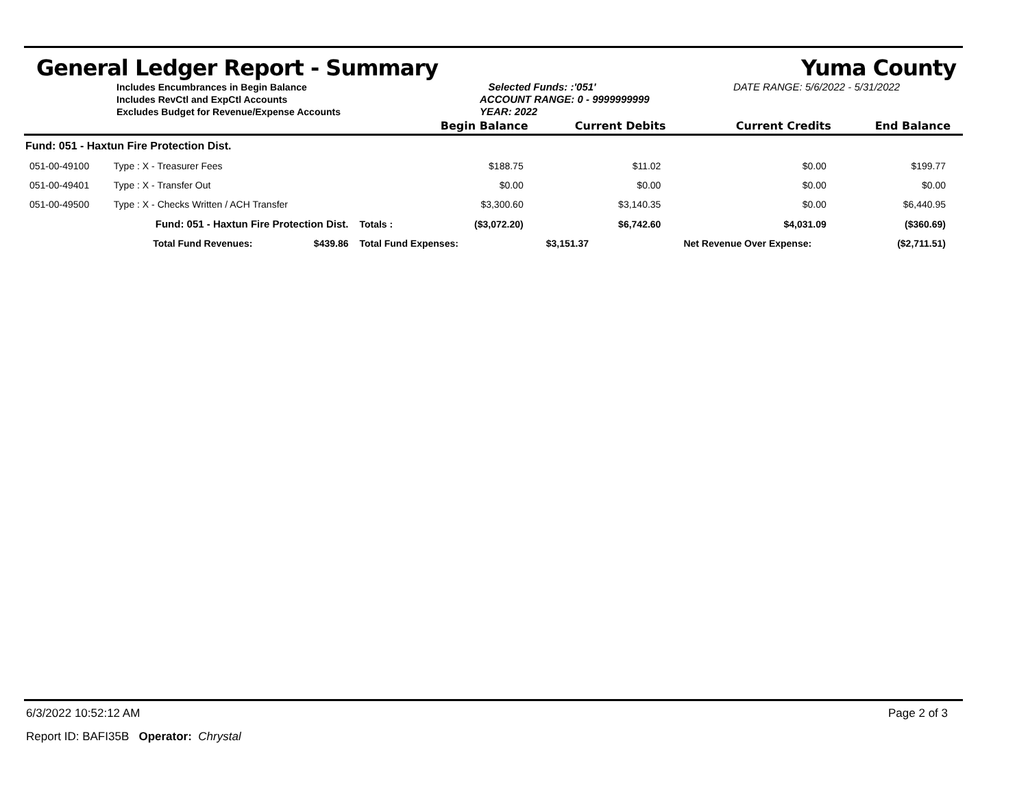General Ledger Report - Summary Yuma County
Includes Encumbrances in Begin Balance
Includes RevCtl and ExpCtl Accounts
Excludes Budget for Revenue/Expense Accounts
Selected Funds: :'051'
ACCOUNT RANGE: 0 - 9999999999
YEAR: 2022
DATE RANGE: 5/6/2022 - 5/31/2022
| | | | Begin Balance | Current Debits | Current Credits | End Balance |
| --- | --- | --- | --- | --- | --- | --- |
| Fund: 051 - Haxtun Fire Protection Dist. | | | | | | |
| 051-00-49100 | Type : X - Treasurer Fees | | $188.75 | $11.02 | $0.00 | $199.77 |
| 051-00-49401 | Type : X - Transfer Out | | $0.00 | $0.00 | $0.00 | $0.00 |
| 051-00-49500 | Type : X - Checks Written / ACH Transfer | | $3,300.60 | $3,140.35 | $0.00 | $6,440.95 |
| | Fund: 051 - Haxtun Fire Protection Dist. | Totals : | ($3,072.20) | $6,742.60 | $4,031.09 | ($360.69) |
| | Total Fund Revenues: $439.86 | Total Fund Expenses: | | $3,151.37 | Net Revenue Over Expense: | ($2,711.51) |
6/3/2022 10:52:12 AM Page 2 of 3
Report ID: BAFI35B Operator: Chrystal